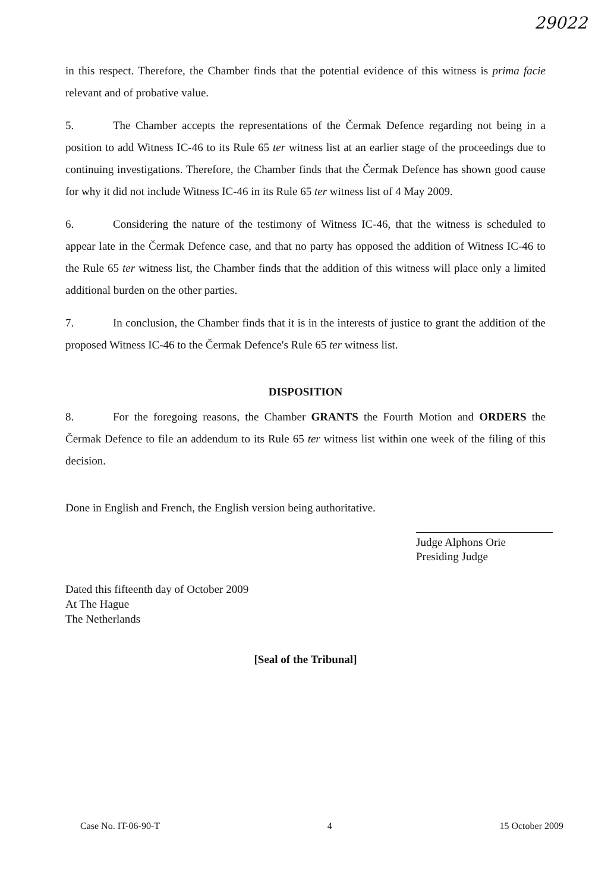29022
in this respect. Therefore, the Chamber finds that the potential evidence of this witness is prima facie relevant and of probative value.
5. The Chamber accepts the representations of the Čermak Defence regarding not being in a position to add Witness IC-46 to its Rule 65 ter witness list at an earlier stage of the proceedings due to continuing investigations. Therefore, the Chamber finds that the Čermak Defence has shown good cause for why it did not include Witness IC-46 in its Rule 65 ter witness list of 4 May 2009.
6. Considering the nature of the testimony of Witness IC-46, that the witness is scheduled to appear late in the Čermak Defence case, and that no party has opposed the addition of Witness IC-46 to the Rule 65 ter witness list, the Chamber finds that the addition of this witness will place only a limited additional burden on the other parties.
7. In conclusion, the Chamber finds that it is in the interests of justice to grant the addition of the proposed Witness IC-46 to the Čermak Defence's Rule 65 ter witness list.
DISPOSITION
8. For the foregoing reasons, the Chamber GRANTS the Fourth Motion and ORDERS the Čermak Defence to file an addendum to its Rule 65 ter witness list within one week of the filing of this decision.
Done in English and French, the English version being authoritative.
Judge Alphons Orie
Presiding Judge
Dated this fifteenth day of October 2009
At The Hague
The Netherlands
[Seal of the Tribunal]
Case No. IT-06-90-T 4 15 October 2009